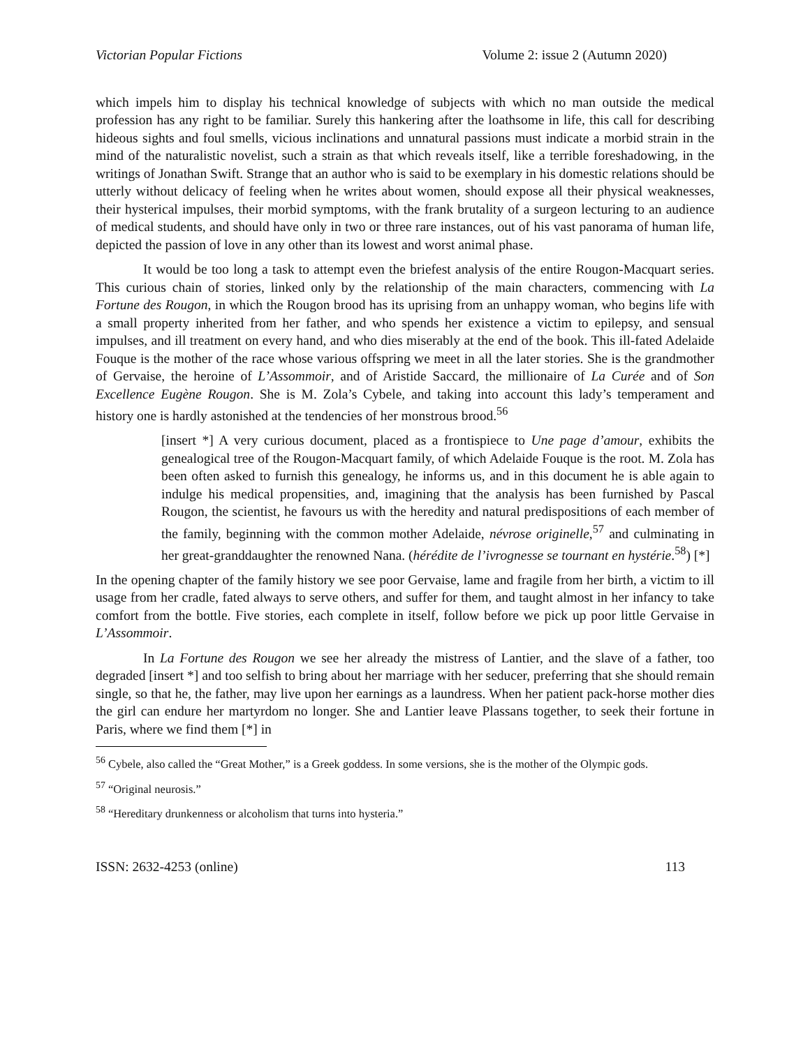Victorian Popular Fictions Volume 2: issue 2 (Autumn 2020)
which impels him to display his technical knowledge of subjects with which no man outside the medical profession has any right to be familiar. Surely this hankering after the loathsome in life, this call for describing hideous sights and foul smells, vicious inclinations and unnatural passions must indicate a morbid strain in the mind of the naturalistic novelist, such a strain as that which reveals itself, like a terrible foreshadowing, in the writings of Jonathan Swift. Strange that an author who is said to be exemplary in his domestic relations should be utterly without delicacy of feeling when he writes about women, should expose all their physical weaknesses, their hysterical impulses, their morbid symptoms, with the frank brutality of a surgeon lecturing to an audience of medical students, and should have only in two or three rare instances, out of his vast panorama of human life, depicted the passion of love in any other than its lowest and worst animal phase.
It would be too long a task to attempt even the briefest analysis of the entire Rougon-Macquart series. This curious chain of stories, linked only by the relationship of the main characters, commencing with La Fortune des Rougon, in which the Rougon brood has its uprising from an unhappy woman, who begins life with a small property inherited from her father, and who spends her existence a victim to epilepsy, and sensual impulses, and ill treatment on every hand, and who dies miserably at the end of the book. This ill-fated Adelaide Fouque is the mother of the race whose various offspring we meet in all the later stories. She is the grandmother of Gervaise, the heroine of L’Assommoir, and of Aristide Saccard, the millionaire of La Curée and of Son Excellence Eugène Rougon. She is M. Zola’s Cybele, and taking into account this lady’s temperament and history one is hardly astonished at the tendencies of her monstrous brood.<sup>56</sup>
[insert *] A very curious document, placed as a frontispiece to Une page d’amour, exhibits the genealogical tree of the Rougon-Macquart family, of which Adelaide Fouque is the root. M. Zola has been often asked to furnish this genealogy, he informs us, and in this document he is able again to indulge his medical propensities, and, imagining that the analysis has been furnished by Pascal Rougon, the scientist, he favours us with the heredity and natural predispositions of each member of the family, beginning with the common mother Adelaide, névrose originelle,<sup>57</sup> and culminating in her great-granddaughter the renowned Nana. (hérédite de l’ivrognesse se tournant en hystérie.<sup>58</sup>) [*]
In the opening chapter of the family history we see poor Gervaise, lame and fragile from her birth, a victim to ill usage from her cradle, fated always to serve others, and suffer for them, and taught almost in her infancy to take comfort from the bottle. Five stories, each complete in itself, follow before we pick up poor little Gervaise in L’Assommoir.
In La Fortune des Rougon we see her already the mistress of Lantier, and the slave of a father, too degraded [insert *] and too selfish to bring about her marriage with her seducer, preferring that she should remain single, so that he, the father, may live upon her earnings as a laundress. When her patient pack-horse mother dies the girl can endure her martyrdom no longer. She and Lantier leave Plassans together, to seek their fortune in Paris, where we find them [*] in
<sup>56</sup> Cybele, also called the “Great Mother,” is a Greek goddess. In some versions, she is the mother of the Olympic gods.
<sup>57</sup> “Original neurosis.”
<sup>58</sup> “Hereditary drunkenness or alcoholism that turns into hysteria.”
ISSN: 2632-4253 (online) 113